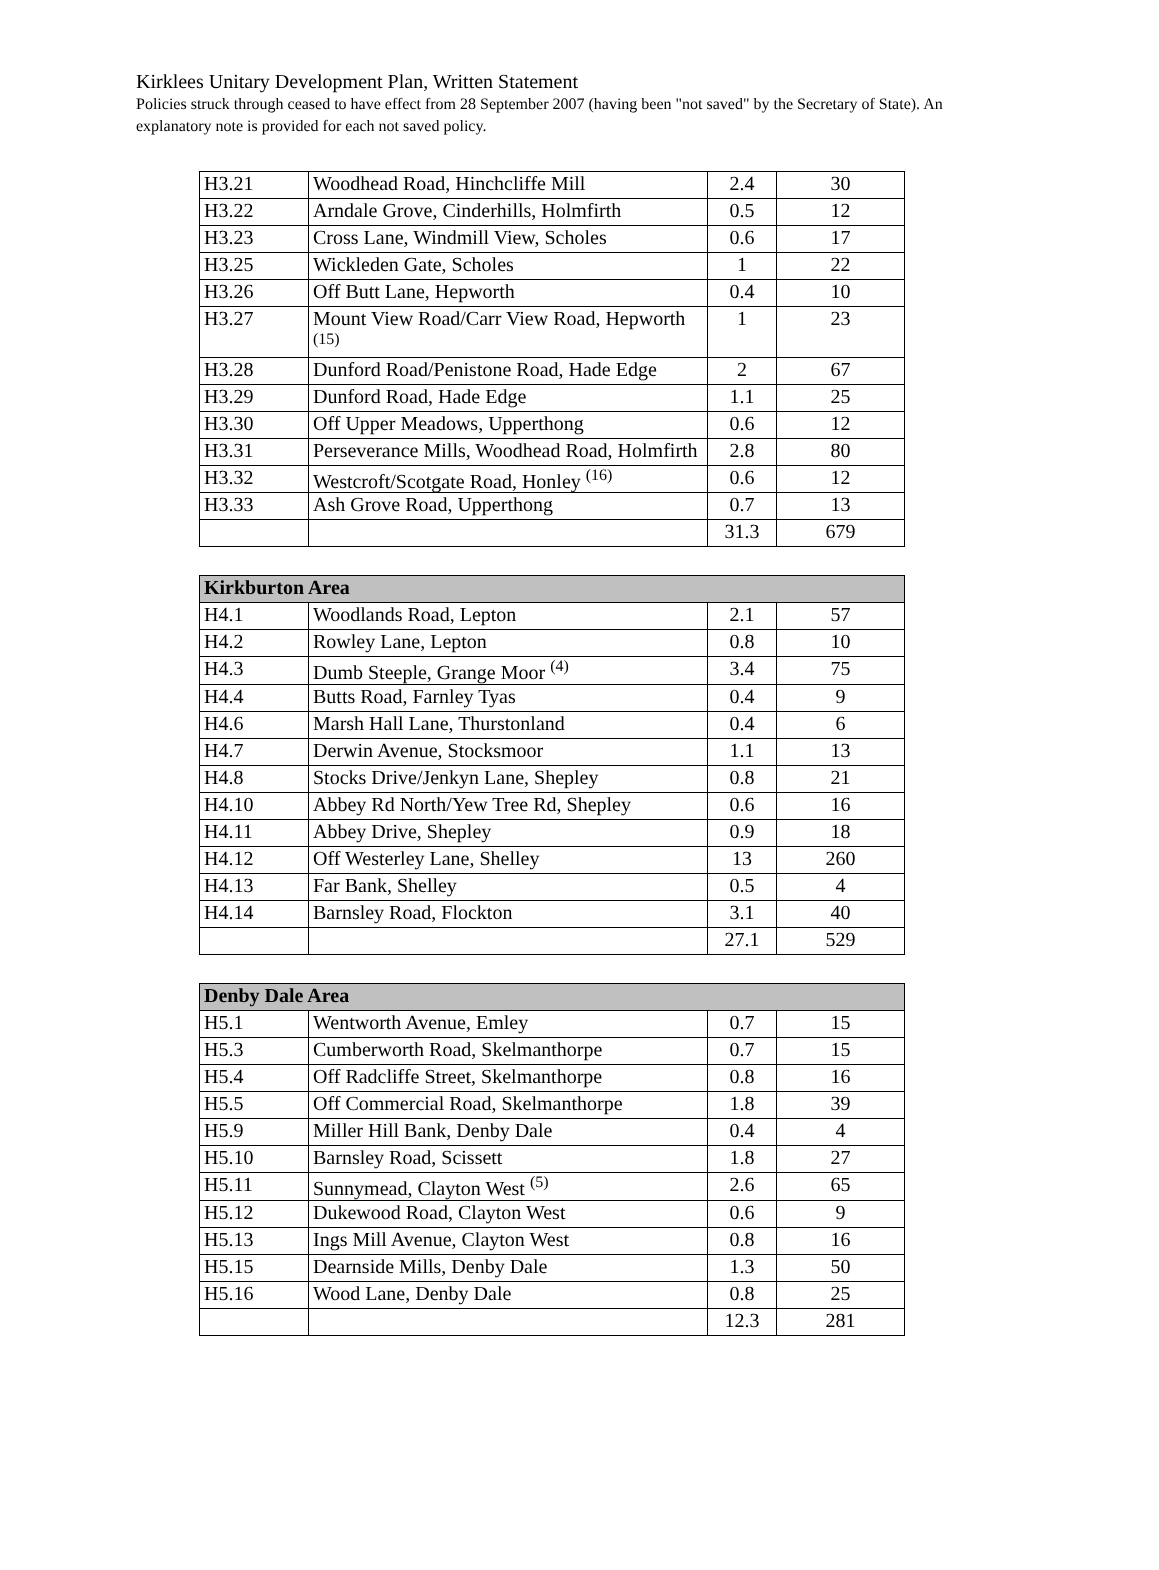Kirklees Unitary Development Plan, Written Statement
Policies struck through ceased to have effect from 28 September 2007 (having been "not saved" by the Secretary of State). An explanatory note is provided for each not saved policy.
| H3.21 | Woodhead Road, Hinchcliffe Mill | 2.4 | 30 |
| H3.22 | Arndale Grove, Cinderhills, Holmfirth | 0.5 | 12 |
| H3.23 | Cross Lane, Windmill View, Scholes | 0.6 | 17 |
| H3.25 | Wickleden Gate, Scholes | 1 | 22 |
| H3.26 | Off Butt Lane, Hepworth | 0.4 | 10 |
| H3.27 | Mount View Road/Carr View Road, Hepworth <sup>(15)</sup> | 1 | 23 |
| H3.28 | Dunford Road/Penistone Road, Hade Edge | 2 | 67 |
| H3.29 | Dunford Road, Hade Edge | 1.1 | 25 |
| H3.30 | Off Upper Meadows, Upperthong | 0.6 | 12 |
| H3.31 | Perseverance Mills, Woodhead Road, Holmfirth | 2.8 | 80 |
| H3.32 | Westcroft/Scotgate Road, Honley <sup>(16)</sup> | 0.6 | 12 |
| H3.33 | Ash Grove Road, Upperthong | 0.7 | 13 |
| | | 31.3 | 679 |
| Kirkburton Area | | | |
| --- | --- | --- | --- |
| H4.1 | Woodlands Road, Lepton | 2.1 | 57 |
| H4.2 | Rowley Lane, Lepton | 0.8 | 10 |
| H4.3 | Dumb Steeple, Grange Moor <sup>(4)</sup> | 3.4 | 75 |
| H4.4 | Butts Road, Farnley Tyas | 0.4 | 9 |
| H4.6 | Marsh Hall Lane, Thurstonland | 0.4 | 6 |
| H4.7 | Derwin Avenue, Stocksmoor | 1.1 | 13 |
| H4.8 | Stocks Drive/Jenkyn Lane, Shepley | 0.8 | 21 |
| H4.10 | Abbey Rd North/Yew Tree Rd, Shepley | 0.6 | 16 |
| H4.11 | Abbey Drive, Shepley | 0.9 | 18 |
| H4.12 | Off Westerley Lane, Shelley | 13 | 260 |
| H4.13 | Far Bank, Shelley | 0.5 | 4 |
| H4.14 | Barnsley Road, Flockton | 3.1 | 40 |
| | | 27.1 | 529 |
| Denby Dale Area | | | |
| --- | --- | --- | --- |
| H5.1 | Wentworth Avenue, Emley | 0.7 | 15 |
| H5.3 | Cumberworth Road, Skelmanthorpe | 0.7 | 15 |
| H5.4 | Off Radcliffe Street, Skelmanthorpe | 0.8 | 16 |
| H5.5 | Off Commercial Road, Skelmanthorpe | 1.8 | 39 |
| H5.9 | Miller Hill Bank, Denby Dale | 0.4 | 4 |
| H5.10 | Barnsley Road, Scissett | 1.8 | 27 |
| H5.11 | Sunnymead, Clayton West <sup>(5)</sup> | 2.6 | 65 |
| H5.12 | Dukewood Road, Clayton West | 0.6 | 9 |
| H5.13 | Ings Mill Avenue, Clayton West | 0.8 | 16 |
| H5.15 | Dearnside Mills, Denby Dale | 1.3 | 50 |
| H5.16 | Wood Lane, Denby Dale | 0.8 | 25 |
| | | 12.3 | 281 |